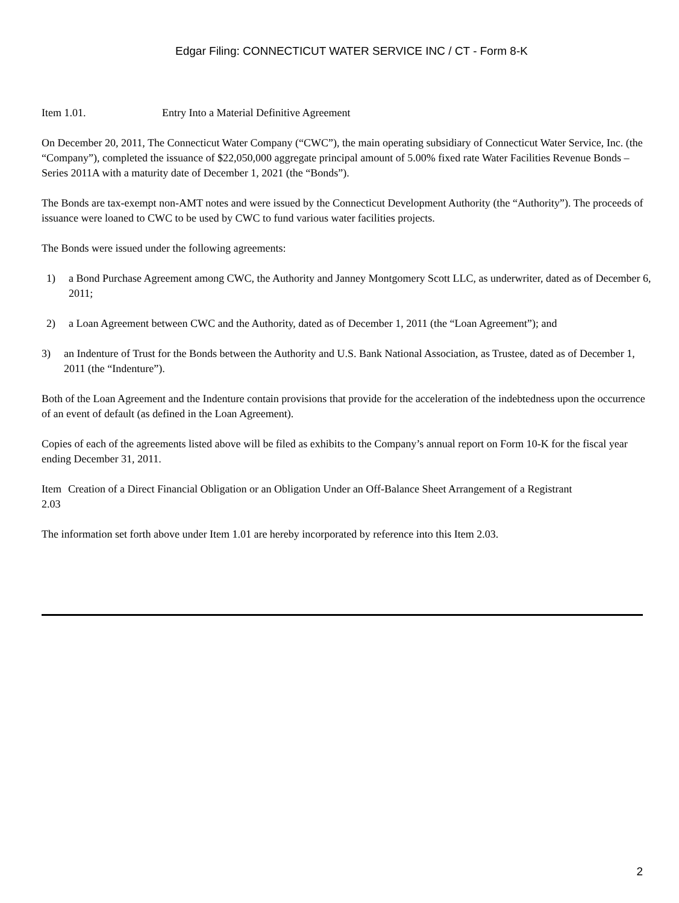Edgar Filing: CONNECTICUT WATER SERVICE INC / CT - Form 8-K
Item 1.01. Entry Into a Material Definitive Agreement
On December 20, 2011, The Connecticut Water Company (“CWC”), the main operating subsidiary of Connecticut Water Service, Inc. (the “Company”), completed the issuance of $22,050,000 aggregate principal amount of 5.00% fixed rate Water Facilities Revenue Bonds – Series 2011A with a maturity date of December 1, 2021 (the “Bonds”).
The Bonds are tax-exempt non-AMT notes and were issued by the Connecticut Development Authority (the “Authority”). The proceeds of issuance were loaned to CWC to be used by CWC to fund various water facilities projects.
The Bonds were issued under the following agreements:
1) a Bond Purchase Agreement among CWC, the Authority and Janney Montgomery Scott LLC, as underwriter, dated as of December 6, 2011;
2) a Loan Agreement between CWC and the Authority, dated as of December 1, 2011 (the “Loan Agreement”); and
3) an Indenture of Trust for the Bonds between the Authority and U.S. Bank National Association, as Trustee, dated as of December 1, 2011 (the “Indenture”).
Both of the Loan Agreement and the Indenture contain provisions that provide for the acceleration of the indebtedness upon the occurrence of an event of default (as defined in the Loan Agreement).
Copies of each of the agreements listed above will be filed as exhibits to the Company’s annual report on Form 10-K for the fiscal year ending December 31, 2011.
Item 2.03 Creation of a Direct Financial Obligation or an Obligation Under an Off-Balance Sheet Arrangement of a Registrant
The information set forth above under Item 1.01 are hereby incorporated by reference into this Item 2.03.
2